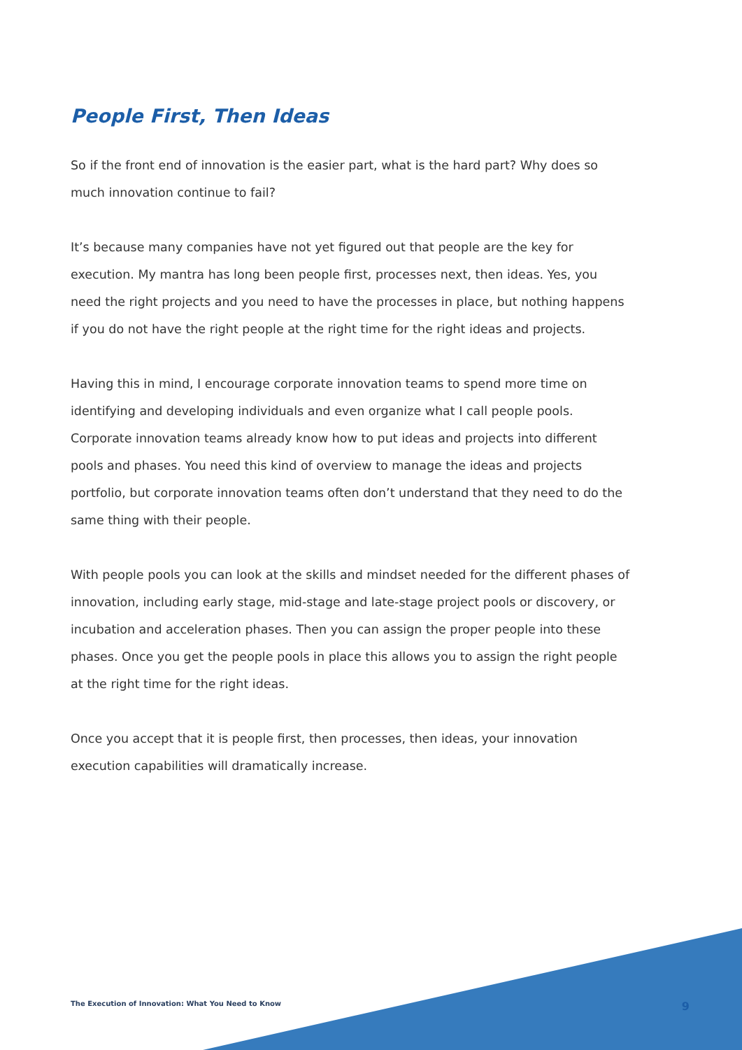People First, Then Ideas
So if the front end of innovation is the easier part, what is the hard part? Why does so much innovation continue to fail?
It’s because many companies have not yet figured out that people are the key for execution. My mantra has long been people first, processes next, then ideas. Yes, you need the right projects and you need to have the processes in place, but nothing happens if you do not have the right people at the right time for the right ideas and projects.
Having this in mind, I encourage corporate innovation teams to spend more time on identifying and developing individuals and even organize what I call people pools. Corporate innovation teams already know how to put ideas and projects into different pools and phases. You need this kind of overview to manage the ideas and projects portfolio, but corporate innovation teams often don’t understand that they need to do the same thing with their people.
With people pools you can look at the skills and mindset needed for the different phases of innovation, including early stage, mid-stage and late-stage project pools or discovery, or incubation and acceleration phases. Then you can assign the proper people into these phases. Once you get the people pools in place this allows you to assign the right people at the right time for the right ideas.
Once you accept that it is people first, then processes, then ideas, your innovation execution capabilities will dramatically increase.
The Execution of Innovation: What You Need to Know 9